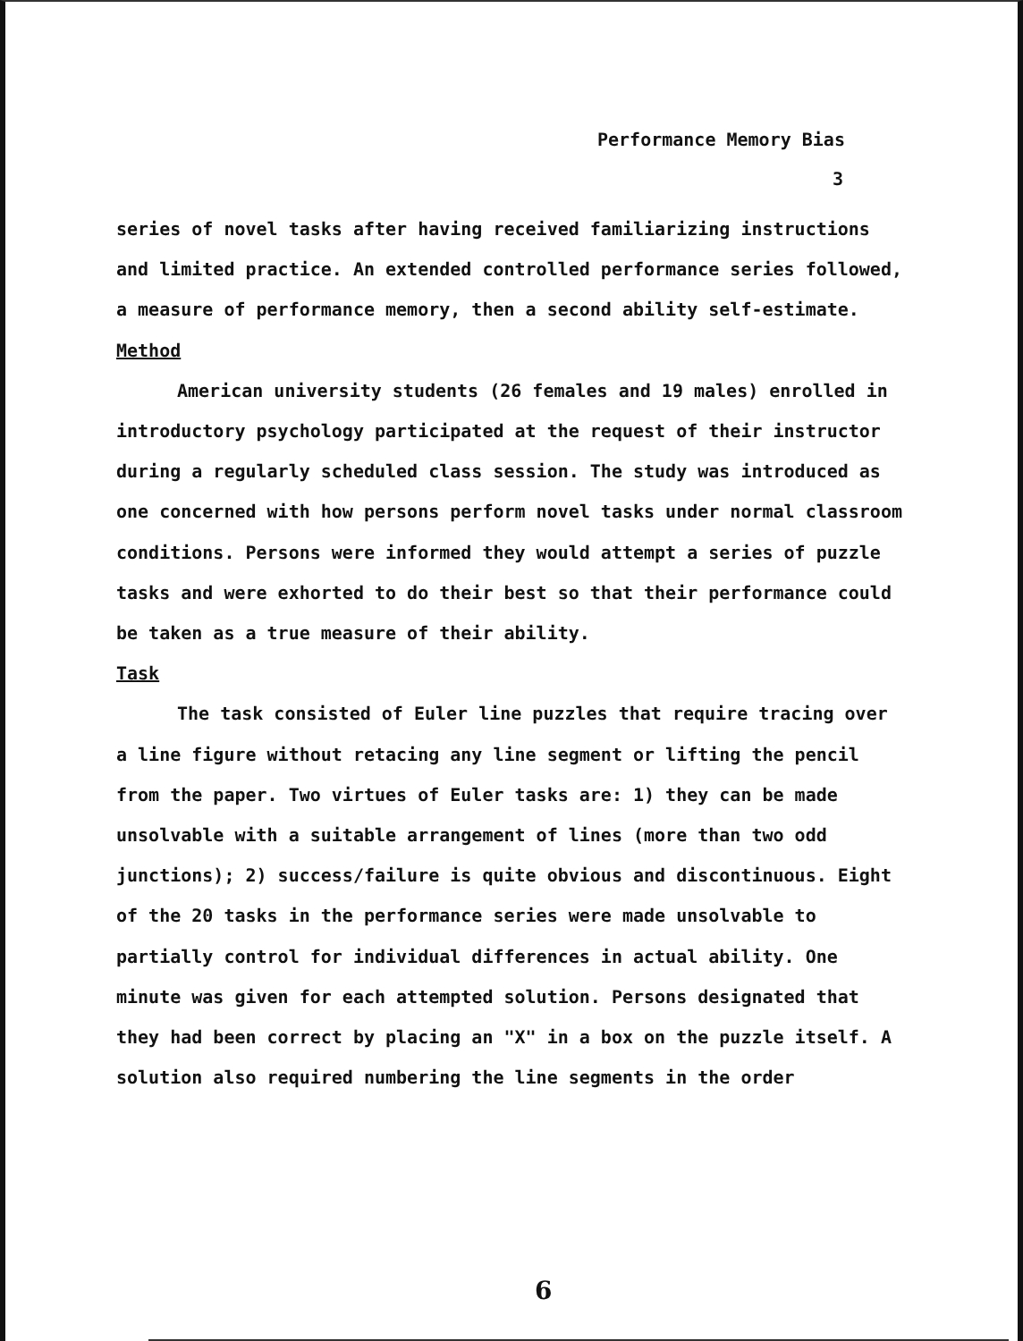Performance Memory Bias
3
series of novel tasks after having received familiarizing instructions and limited practice. An extended controlled performance series followed, a measure of performance memory, then a second ability self-estimate.
Method
American university students (26 females and 19 males) enrolled in introductory psychology participated at the request of their instructor during a regularly scheduled class session. The study was introduced as one concerned with how persons perform novel tasks under normal classroom conditions. Persons were informed they would attempt a series of puzzle tasks and were exhorted to do their best so that their performance could be taken as a true measure of their ability.
Task
The task consisted of Euler line puzzles that require tracing over a line figure without retacing any line segment or lifting the pencil from the paper. Two virtues of Euler tasks are: 1) they can be made unsolvable with a suitable arrangement of lines (more than two odd junctions); 2) success/failure is quite obvious and discontinuous. Eight of the 20 tasks in the performance series were made unsolvable to partially control for individual differences in actual ability. One minute was given for each attempted solution. Persons designated that they had been correct by placing an "X" in a box on the puzzle itself. A solution also required numbering the line segments in the order
6